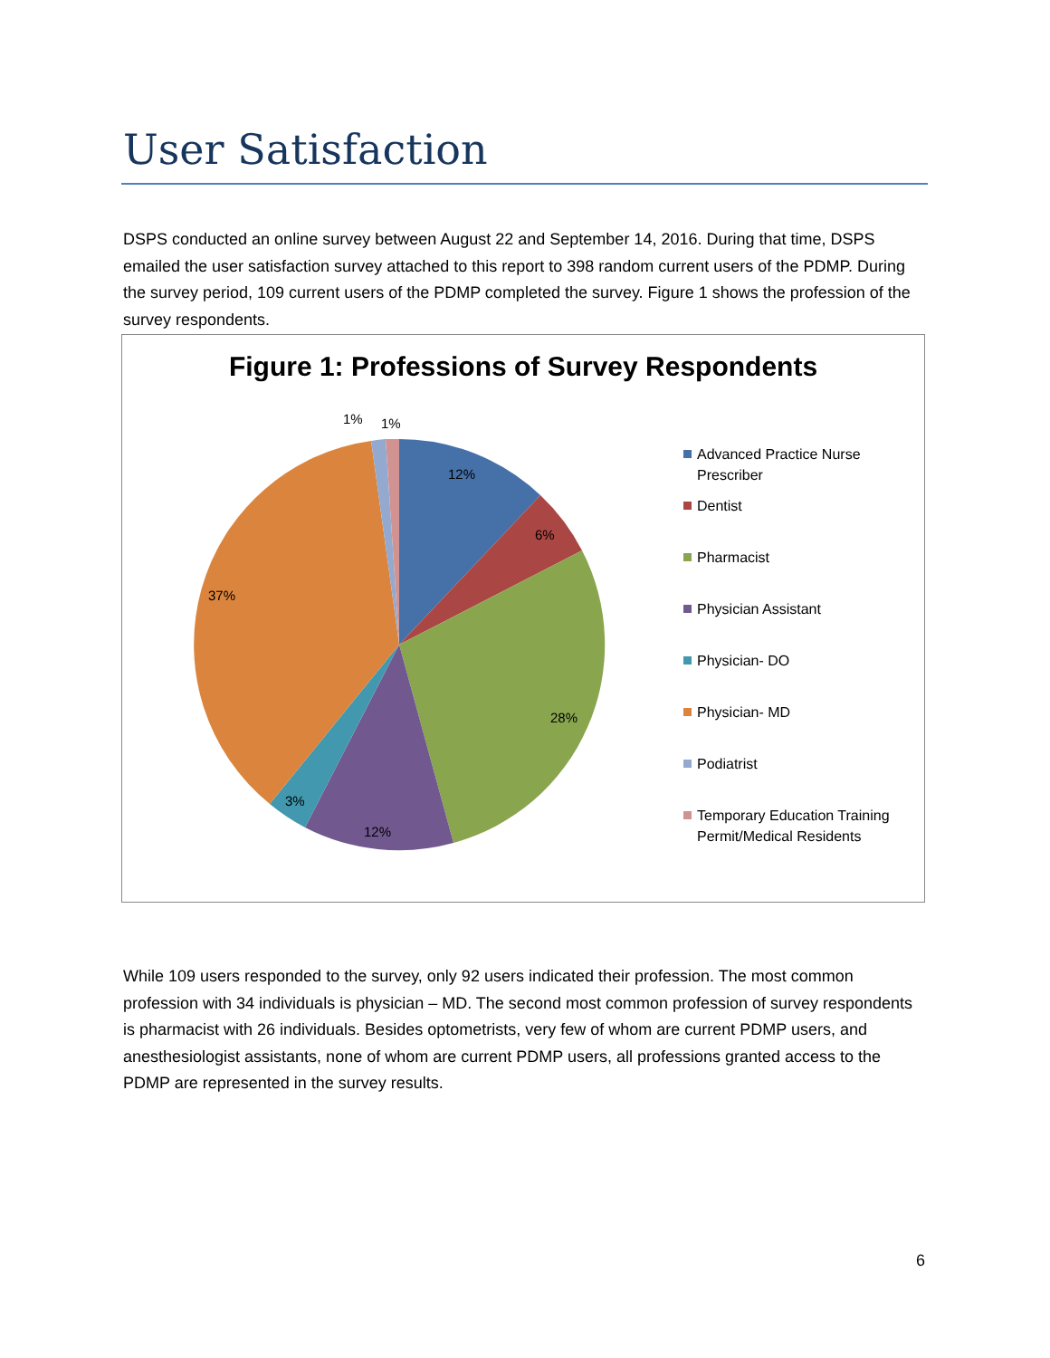User Satisfaction
DSPS conducted an online survey between August 22 and September 14, 2016. During that time, DSPS emailed the user satisfaction survey attached to this report to 398 random current users of the PDMP. During the survey period, 109 current users of the PDMP completed the survey. Figure 1 shows the profession of the survey respondents.
Figure 1: Professions of Survey Respondents
12%
6%
28%
12%
3%
37%
1%
1%
Advanced Practice Nurse
Prescriber
Dentist
Pharmacist
Physician Assistant
Physician- DO
Physician- MD
Podiatrist
Temporary Education Training
Permit/Medical Residents
While 109 users responded to the survey, only 92 users indicated their profession. The most common profession with 34 individuals is physician – MD. The second most common profession of survey respondents is pharmacist with 26 individuals. Besides optometrists, very few of whom are current PDMP users, and anesthesiologist assistants, none of whom are current PDMP users, all professions granted access to the PDMP are represented in the survey results.
6